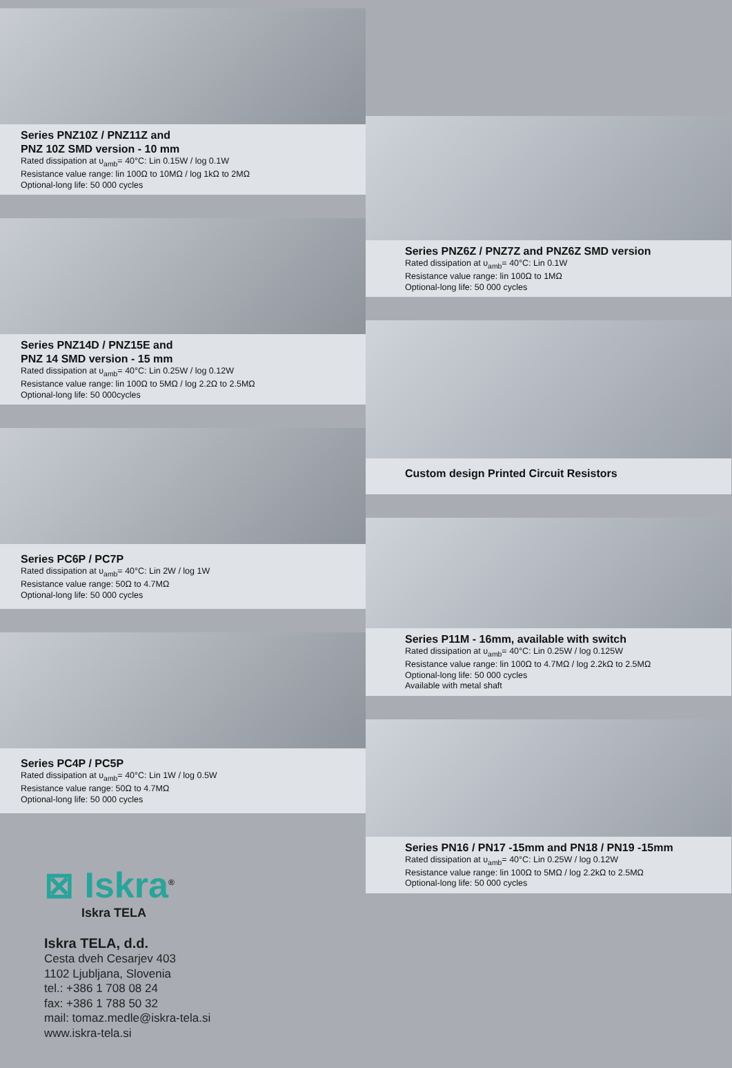Series PNZ10Z / PNZ11Z and
PNZ 10Z SMD version - 10 mm
Rated dissipation at υ<sub>amb</sub>= 40°C: Lin 0.15W / log 0.1W
Resistance value range: lin 100Ω to 10MΩ / log 1kΩ to 2MΩ
Optional-long life: 50 000 cycles
Series PNZ14D / PNZ15E and
PNZ 14 SMD version - 15 mm
Rated dissipation at υ<sub>amb</sub>= 40°C: Lin 0.25W / log 0.12W
Resistance value range: lin 100Ω to 5MΩ / log 2.2Ω to 2.5MΩ
Optional-long life: 50 000cycles
Series PC6P / PC7P
Rated dissipation at υ<sub>amb</sub>= 40°C: Lin 2W / log 1W
Resistance value range: 50Ω to 4.7MΩ
Optional-long life: 50 000 cycles
Series PC4P / PC5P
Rated dissipation at υ<sub>amb</sub>= 40°C: Lin 1W / log 0.5W
Resistance value range: 50Ω to 4.7MΩ
Optional-long life: 50 000 cycles
⊠ Iskra<sup>®</sup>
Iskra TELA
Iskra TELA, d.d.
Cesta dveh Cesarjev 403
1102 Ljubljana, Slovenia
tel.: +386 1 708 08 24
fax: +386 1 788 50 32
mail: tomaz.medle@iskra-tela.si
www.iskra-tela.si
Series PNZ6Z / PNZ7Z and PNZ6Z SMD version
Rated dissipation at υ<sub>amb</sub>= 40°C: Lin 0.1W
Resistance value range: lin 100Ω to 1MΩ
Optional-long life: 50 000 cycles
Custom design Printed Circuit Resistors
Series P11M - 16mm, available with switch
Rated dissipation at υ<sub>amb</sub>= 40°C: Lin 0.25W / log 0.125W
Resistance value range: lin 100Ω to 4.7MΩ / log 2.2kΩ to 2.5MΩ
Optional-long life: 50 000 cycles
Available with metal shaft
Series PN16 / PN17 -15mm and PN18 / PN19 -15mm
Rated dissipation at υ<sub>amb</sub>= 40°C: Lin 0.25W / log 0.12W
Resistance value range: lin 100Ω to 5MΩ / log 2.2kΩ to 2.5MΩ
Optional-long life: 50 000 cycles